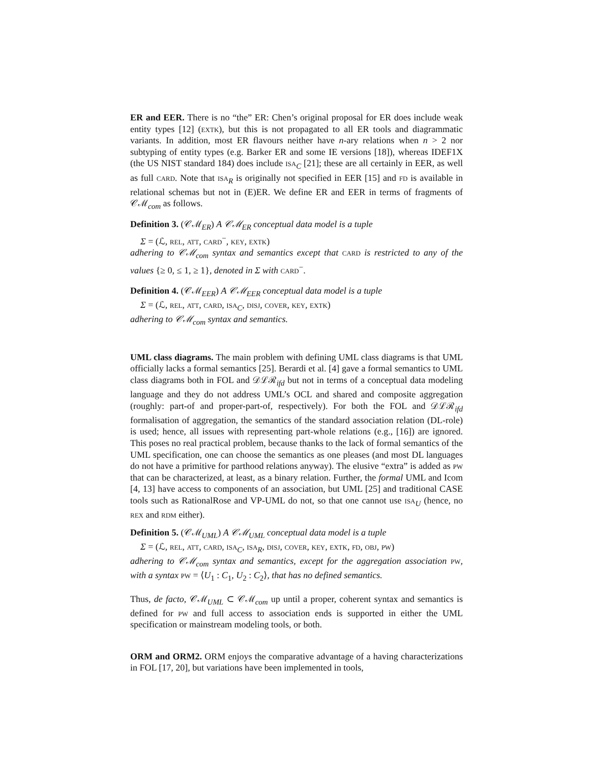ER and EER. There is no “the” ER: Chen’s original proposal for ER does include weak entity types [12] (extk), but this is not propagated to all ER tools and diagrammatic variants. In addition, most ER flavours neither have n-ary relations when n > 2 nor subtyping of entity types (e.g. Barker ER and some IE versions [18]), whereas IDEF1X (the US NIST standard 184) does include isa<sub>C</sub> [21]; these are all certainly in EER, as well as full card. Note that isa<sub>R</sub> is originally not specified in EER [15] and fd is available in relational schemas but not in (E)ER. We define ER and EER in terms of fragments of 𝒞ℳ<sub>com</sub> as follows.
Definition 3. (𝒞ℳ<sub>ER</sub>) A 𝒞ℳ<sub>ER</sub> conceptual data model is a tuple
Σ = (ℒ, rel, att, card<sup>−</sup>, key, extk)
adhering to 𝒞ℳ<sub>com</sub> syntax and semantics except that card is restricted to any of the values {≥ 0, ≤ 1, ≥ 1}, denoted in Σ with card<sup>−</sup>.
Definition 4. (𝒞ℳ<sub>EER</sub>) A 𝒞ℳ<sub>EER</sub> conceptual data model is a tuple
Σ = (ℒ, rel, att, card, isa<sub>C</sub>, disj, cover, key, extk)
adhering to 𝒞ℳ<sub>com</sub> syntax and semantics.
UML class diagrams. The main problem with defining UML class diagrams is that UML officially lacks a formal semantics [25]. Berardi et al. [4] gave a formal semantics to UML class diagrams both in FOL and 𝒟ℒℛ<sub>ifd</sub> but not in terms of a conceptual data modeling language and they do not address UML’s OCL and shared and composite aggregation (roughly: part-of and proper-part-of, respectively). For both the FOL and 𝒟ℒℛ<sub>ifd</sub> formalisation of aggregation, the semantics of the standard association relation (DL-role) is used; hence, all issues with representing part-whole relations (e.g., [16]) are ignored. This poses no real practical problem, because thanks to the lack of formal semantics of the UML specification, one can choose the semantics as one pleases (and most DL languages do not have a primitive for parthood relations anyway). The elusive “extra” is added as pw that can be characterized, at least, as a binary relation. Further, the formal UML and Icom [4, 13] have access to components of an association, but UML [25] and traditional CASE tools such as RationalRose and VP-UML do not, so that one cannot use isa<sub>U</sub> (hence, no rex and rdm either).
Definition 5. (𝒞ℳ<sub>UML</sub>) A 𝒞ℳ<sub>UML</sub> conceptual data model is a tuple
Σ = (ℒ, rel, att, card, isa<sub>C</sub>, isa<sub>R</sub>, disj, cover, key, extk, fd, obj, pw)
adhering to 𝒞ℳ<sub>com</sub> syntax and semantics, except for the aggregation association pw, with a syntax pw = ⟨U<sub>1</sub> : C<sub>1</sub>, U<sub>2</sub> : C<sub>2</sub>⟩, that has no defined semantics.
Thus, de facto, 𝒞ℳ<sub>UML</sub> ⊂ 𝒞ℳ<sub>com</sub> up until a proper, coherent syntax and semantics is defined for pw and full access to association ends is supported in either the UML specification or mainstream modeling tools, or both.
ORM and ORM2. ORM enjoys the comparative advantage of a having characterizations in FOL [17, 20], but variations have been implemented in tools,